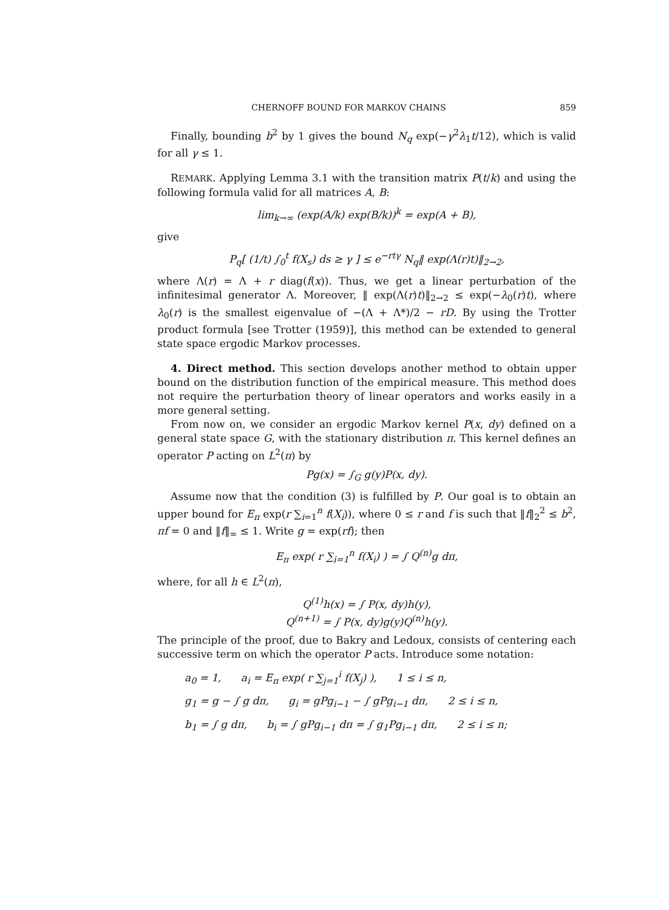CHERNOFF BOUND FOR MARKOV CHAINS 859
Finally, bounding b<sup>2</sup> by 1 gives the bound N<sub>q</sub> exp(−γ<sup>2</sup>λ<sub>1</sub>t/12), which is valid for all γ ≤ 1.
REMARK. Applying Lemma 3.1 with the transition matrix P(t/k) and using the following formula valid for all matrices A, B:
lim<sub>k→∞</sub> (exp(A/k) exp(B/k))<sup>k</sup> = exp(A + B),
give
P<sub>q</sub>[ (1/t) ∫<sub>0</sub><sup>t</sup> f(X<sub>s</sub>) ds ≥ γ ] ≤ e<sup>−rtγ</sup> N<sub>q</sub>‖ exp(Λ(r)t)‖<sub>2→2</sub>,
where Λ(r) = Λ + r diag(f(x)). Thus, we get a linear perturbation of the infinitesimal generator Λ. Moreover, ‖ exp(Λ(r)t)‖<sub>2→2</sub> ≤ exp(−λ<sub>0</sub>(r)t), where λ<sub>0</sub>(r) is the smallest eigenvalue of −(Λ + Λ*)/2 − rD. By using the Trotter product formula [see Trotter (1959)], this method can be extended to general state space ergodic Markov processes.
4. Direct method. This section develops another method to obtain upper bound on the distribution function of the empirical measure. This method does not require the perturbation theory of linear operators and works easily in a more general setting.
From now on, we consider an ergodic Markov kernel P(x, dy) defined on a general state space G, with the stationary distribution π. This kernel defines an operator P acting on L<sup>2</sup>(π) by
Pg(x) = ∫<sub>G</sub> g(y)P(x, dy).
Assume now that the condition (3) is fulfilled by P. Our goal is to obtain an upper bound for E<sub>π</sub> exp(r ∑<sub>i=1</sub><sup>n</sup> f(X<sub>i</sub>)), where 0 ≤ r and f is such that ‖f‖<sub>2</sub><sup>2</sup> ≤ b<sup>2</sup>, πf = 0 and ‖f‖<sub>∞</sub> ≤ 1. Write g = exp(rf); then
E<sub>π</sub> exp( r ∑<sub>i=1</sub><sup>n</sup> f(X<sub>i</sub>) ) = ∫ Q<sup>(n)</sup>g dπ,
where, for all h ∈ L<sup>2</sup>(π),
Q<sup>(1)</sup>h(x) = ∫ P(x, dy)h(y),
Q<sup>(n+1)</sup> = ∫ P(x, dy)g(y)Q<sup>(n)</sup>h(y).
The principle of the proof, due to Bakry and Ledoux, consists of centering each successive term on which the operator P acts. Introduce some notation:
a<sub>0</sub> = 1, a<sub>i</sub> = E<sub>π</sub> exp( r ∑<sub>j=1</sub><sup>i</sup> f(X<sub>j</sub>) ), 1 ≤ i ≤ n,
g<sub>1</sub> = g − ∫ g dπ, g<sub>i</sub> = gPg<sub>i−1</sub> − ∫ gPg<sub>i−1</sub> dπ, 2 ≤ i ≤ n,
b<sub>1</sub> = ∫ g dπ, b<sub>i</sub> = ∫ gPg<sub>i−1</sub> dπ = ∫ g<sub>1</sub>Pg<sub>i−1</sub> dπ, 2 ≤ i ≤ n;